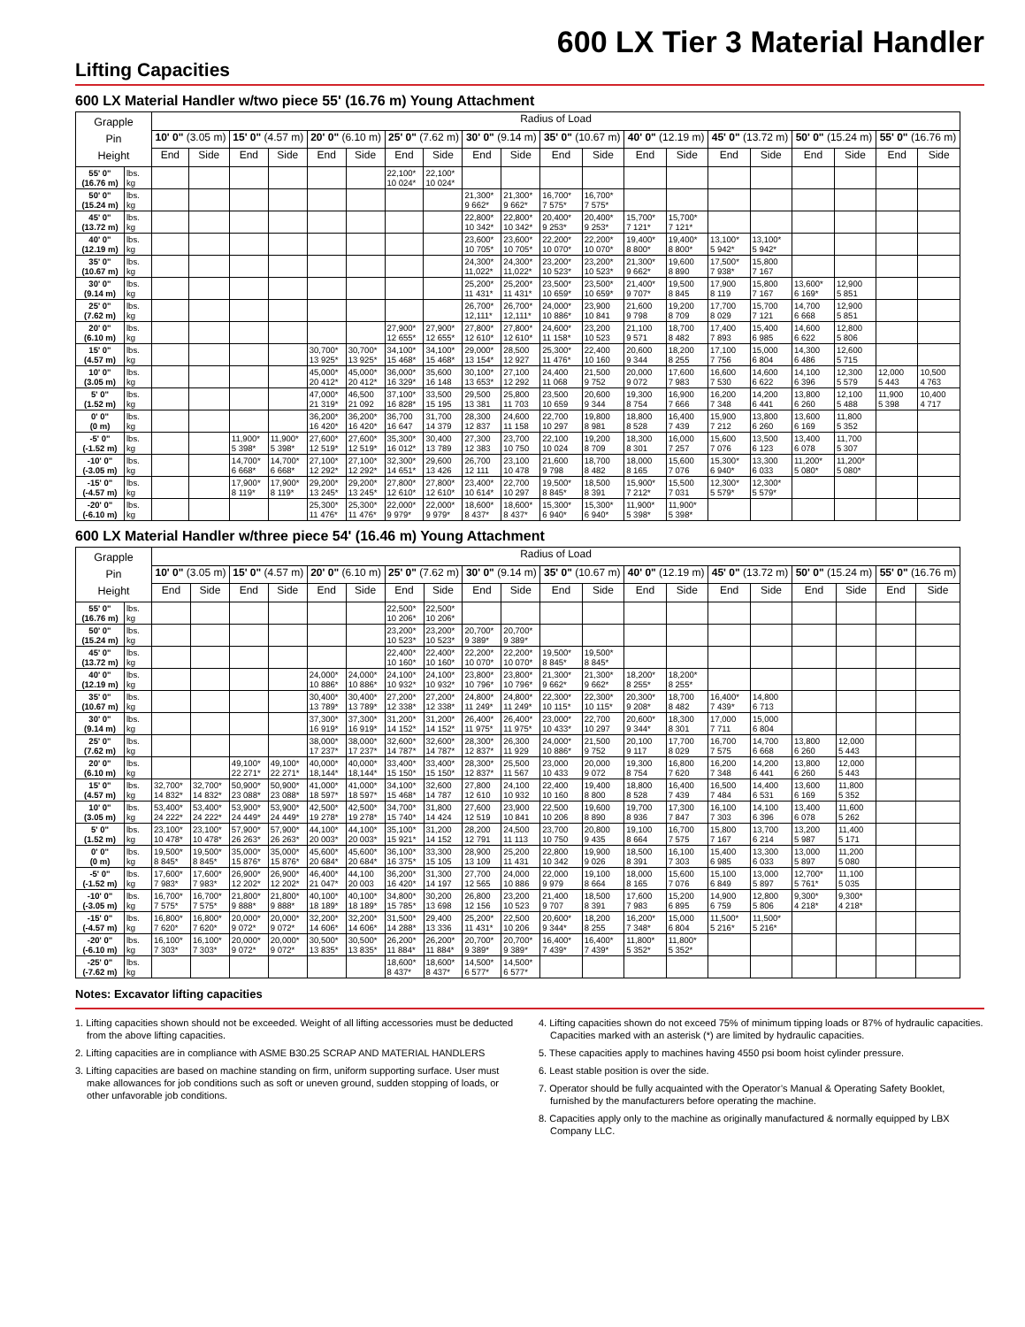600 LX Tier 3 Material Handler
Lifting Capacities
600 LX Material Handler w/two piece 55' (16.76 m) Young Attachment
| Grapple Pin Height | | Radius of Load | | | | | | | | | | | | | | | | | | | |
| --- | --- | --- | --- | --- | --- | --- | --- | --- | --- | --- | --- | --- | --- | --- | --- | --- | --- | --- | --- | --- | --- |
| | | 10' 0" (3.05 m) | | 15' 0" (4.57 m) | | 20' 0" (6.10 m) | | 25' 0" (7.62 m) | | 30' 0" (9.14 m) | | 35' 0" (10.67 m) | | 40' 0" (12.19 m) | | 45' 0" (13.72 m) | | 50' 0" (15.24 m) | | 55' 0" (16.76 m) | |
| | | End | Side | End | Side | End | Side | End | Side | End | Side | End | Side | End | Side | End | Side | End | Side | End | Side |
| 55' 0" (16.76 m) | lbs. kg | | | | | | | 22,100* 10 024* | 22,100* 10 024* | | | | | | | | | | | | |
| 50' 0" (15.24 m) | lbs. kg | | | | | | | | | 21,300* 9 662* | 21,300* 9 662* | 16,700* 7 575* | 16,700* 7 575* | | | | | | | | |
| 45' 0" (13.72 m) | lbs. kg | | | | | | | | | 22,800* 10 342* | 22,800* 10 342* | 20,400* 9 253* | 20,400* 9 253* | 15,700* 7 121* | 15,700* 7 121* | | | | | | |
| 40' 0" (12.19 m) | lbs. kg | | | | | | | | | 23,600* 10 705* | 23,600* 10 705* | 22,200* 10 070* | 22,200* 10 070* | 19,400* 8 800* | 19,400* 8 800* | 13,100* 5 942* | 13,100* 5 942* | | | | |
| 35' 0" (10.67 m) | lbs. kg | | | | | | | | | 24,300* 11,022* | 24,300* 11,022* | 23,200* 10 523* | 23,200* 10 523* | 21,300* 9 662* | 19,600 8 890 | 17,500* 7 938* | 15,800 7 167 | | | | |
| 30' 0" (9.14 m) | lbs. kg | | | | | | | | | 25,200* 11 431* | 25,200* 11 431* | 23,500* 10 659* | 23,500* 10 659* | 21,400* 9 707* | 19,500 8 845 | 17,900 8 119 | 15,800 7 167 | 13,600* 6 169* | 12,900 5 851 | | |
| 25' 0" (7.62 m) | lbs. kg | | | | | | | | | 26,700* 12,111* | 26,700* 12,111* | 24,000* 10 886* | 23,900 10 841 | 21,600 9 798 | 19,200 8 709 | 17,700 8 029 | 15,700 7 121 | 14,700 6 668 | 12,900 5 851 | | |
| 20' 0" (6.10 m) | lbs. kg | | | | | | | 27,900* 12 655* | 27,900* 12 655* | 27,800* 12 610* | 27,800* 12 610* | 24,600* 11 158* | 23,200 10 523 | 21,100 9 571 | 18,700 8 482 | 17,400 7 893 | 15,400 6 985 | 14,600 6 622 | 12,800 5 806 | | |
| 15' 0" (4.57 m) | lbs. kg | | | | | 30,700* 13 925* | 30,700* 13 925* | 34,100* 15 468* | 34,100* 15 468* | 29,000* 13 154* | 28,500 12 927 | 25,300* 11 476* | 22,400 10 160 | 20,600 9 344 | 18,200 8 255 | 17,100 7 756 | 15,000 6 804 | 14,300 6 486 | 12,600 5 715 | | |
| 10' 0" (3.05 m) | lbs. kg | | | | | 45,000* 20 412* | 45,000* 20 412* | 36,000* 16 329* | 35,600 16 148 | 30,100* 13 653* | 27,100 12 292 | 24,400 11 068 | 21,500 9 752 | 20,000 9 072 | 17,600 7 983 | 16,600 7 530 | 14,600 6 622 | 14,100 6 396 | 12,300 5 579 | 12,000 5 443 | 10,500 4 763 |
| 5' 0" (1.52 m) | lbs. kg | | | | | 47,000* 21 319* | 46,500 21 092 | 37,100* 16 828* | 33,500 15 195 | 29,500 13 381 | 25,800 11 703 | 23,500 10 659 | 20,600 9 344 | 19,300 8 754 | 16,900 7 666 | 16,200 7 348 | 14,200 6 441 | 13,800 6 260 | 12,100 5 488 | 11,900 5 398 | 10,400 4 717 |
| 0' 0" (0 m) | lbs. kg | | | | | 36,200* 16 420* | 36,200* 16 420* | 36,700 16 647 | 31,700 14 379 | 28,300 12 837 | 24,600 11 158 | 22,700 10 297 | 19,800 8 981 | 18,800 8 528 | 16,400 7 439 | 15,900 7 212 | 13,800 6 260 | 13,600 6 169 | 11,800 5 352 | | |
| -5' 0" (-1.52 m) | lbs. kg | | | 11,900* 5 398* | 11,900* 5 398* | 27,600* 12 519* | 27,600* 12 519* | 35,300* 16 012* | 30,400 13 789 | 27,300 12 383 | 23,700 10 750 | 22,100 10 024 | 19,200 8 709 | 18,300 8 301 | 16,000 7 257 | 15,600 7 076 | 13,500 6 123 | 13,400 6 078 | 11,700 5 307 | | |
| -10' 0" (-3.05 m) | lbs. kg | | | 14,700* 6 668* | 14,700* 6 668* | 27,100* 12 292* | 27,100* 12 292* | 32,300* 14 651* | 29,600 13 426 | 26,700 12 111 | 23,100 10 478 | 21,600 9 798 | 18,700 8 482 | 18,000 8 165 | 15,600 7 076 | 15,300* 6 940* | 13,300 6 033 | 11,200* 5 080* | 11,200* 5 080* | | |
| -15' 0" (-4.57 m) | lbs. kg | | | 17,900* 8 119* | 17,900* 8 119* | 29,200* 13 245* | 29,200* 13 245* | 27,800* 12 610* | 27,800* 12 610* | 23,400* 10 614* | 22,700 10 297 | 19,500* 8 845* | 18,500 8 391 | 15,900* 7 212* | 15,500 7 031 | 12,300* 5 579* | 12,300* 5 579* | | | | |
| -20' 0" (-6.10 m) | lbs. kg | | | | | 25,300* 11 476* | 25,300* 11 476* | 22,000* 9 979* | 22,000* 9 979* | 18,600* 8 437* | 18,600* 8 437* | 15,300* 6 940* | 15,300* 6 940* | 11,900* 5 398* | 11,900* 5 398* | | | | | | |
600 LX Material Handler w/three piece 54' (16.46 m) Young Attachment
| Grapple Pin Height | | Radius of Load | | | | | | | | | | | | | | | | | | | |
| --- | --- | --- | --- | --- | --- | --- | --- | --- | --- | --- | --- | --- | --- | --- | --- | --- | --- | --- | --- | --- | --- |
| | | 10' 0" (3.05 m) | | 15' 0" (4.57 m) | | 20' 0" (6.10 m) | | 25' 0" (7.62 m) | | 30' 0" (9.14 m) | | 35' 0" (10.67 m) | | 40' 0" (12.19 m) | | 45' 0" (13.72 m) | | 50' 0" (15.24 m) | | 55' 0" (16.76 m) | |
| | | End | Side | End | Side | End | Side | End | Side | End | Side | End | Side | End | Side | End | Side | End | Side | End | Side |
| 55' 0" (16.76 m) | lbs. kg | | | | | | | 22,500* 10 206* | 22,500* 10 206* | | | | | | | | | | | | |
| 50' 0" (15.24 m) | lbs. kg | | | | | | | 23,200* 10 523* | 23,200* 10 523* | 20,700* 9 389* | 20,700* 9 389* | | | | | | | | | | |
| 45' 0" (13.72 m) | lbs. kg | | | | | | | 22,400* 10 160* | 22,400* 10 160* | 22,200* 10 070* | 22,200* 10 070* | 19,500* 8 845* | 19,500* 8 845* | | | | | | | | |
| 40' 0" (12.19 m) | lbs. kg | | | | | 24,000* 10 886* | 24,000* 10 886* | 24,100* 10 932* | 24,100* 10 932* | 23,800* 10 796* | 23,800* 10 796* | 21,300* 9 662* | 21,300* 9 662* | 18,200* 8 255* | 18,200* 8 255* | | | | | | |
| 35' 0" (10.67 m) | lbs. kg | | | | | 30,400* 13 789* | 30,400* 13 789* | 27,200* 12 338* | 27,200* 12 338* | 24,800* 11 249* | 24,800* 11 249* | 22,300* 10 115* | 22,300* 10 115* | 20,300* 9 208* | 18,700 8 482 | 16,400* 7 439* | 14,800 6 713 | | | | |
| 30' 0" (9.14 m) | lbs. kg | | | | | 37,300* 16 919* | 37,300* 16 919* | 31,200* 14 152* | 31,200* 14 152* | 26,400* 11 975* | 26,400* 11 975* | 23,000* 10 433* | 22,700 10 297 | 20,600* 9 344* | 18,300 8 301 | 17,000 7 711 | 15,000 6 804 | | | | |
| 25' 0" (7.62 m) | lbs. kg | | | | | 38,000* 17 237* | 38,000* 17 237* | 32,600* 14 787* | 32,600* 14 787* | 28,300* 12 837* | 26,300 11 929 | 24,000* 10 886* | 21,500 9 752 | 20,100 9 117 | 17,700 8 029 | 16,700 7 575 | 14,700 6 668 | 13,800 6 260 | 12,000 5 443 | | |
| 20' 0" (6.10 m) | lbs. kg | | | 49,100* 22 271* | 49,100* 22 271* | 40,000* 18,144* | 40,000* 18,144* | 33,400* 15 150* | 33,400* 15 150* | 28,300* 12 837* | 25,500 11 567 | 23,000 10 433 | 20,000 9 072 | 19,300 8 754 | 16,800 7 620 | 16,200 7 348 | 14,200 6 441 | 13,800 6 260 | 12,000 5 443 | | |
| 15' 0" (4.57 m) | lbs. kg | 32,700* 14 832* | 32,700* 14 832* | 50,900* 23 088* | 50,900* 23 088* | 41,000* 18 597* | 41,000* 18 597* | 34,100* 15 468* | 32,600 14 787 | 27,800 12 610 | 24,100 10 932 | 22,400 10 160 | 19,400 8 800 | 18,800 8 528 | 16,400 7 439 | 16,500 7 484 | 14,400 6 531 | 13,600 6 169 | 11,800 5 352 | | |
| 10' 0" (3.05 m) | lbs. kg | 53,400* 24 222* | 53,400* 24 222* | 53,900* 24 449* | 53,900* 24 449* | 42,500* 19 278* | 42,500* 19 278* | 34,700* 15 740* | 31,800 14 424 | 27,600 12 519 | 23,900 10 841 | 22,500 10 206 | 19,600 8 890 | 19,700 8 936 | 17,300 7 847 | 16,100 7 303 | 14,100 6 396 | 13,400 6 078 | 11,600 5 262 | | |
| 5' 0" (1.52 m) | lbs. kg | 23,100* 10 478* | 23,100* 10 478* | 57,900* 26 263* | 57,900* 26 263* | 44,100* 20 003* | 44,100* 20 003* | 35,100* 15 921* | 31,200 14 152 | 28,200 12 791 | 24,500 11 113 | 23,700 10 750 | 20,800 9 435 | 19,100 8 664 | 16,700 7 575 | 15,800 7 167 | 13,700 6 214 | 13,200 5 987 | 11,400 5 171 | | |
| 0' 0" (0 m) | lbs. kg | 19,500* 8 845* | 19,500* 8 845* | 35,000* 15 876* | 35,000* 15 876* | 45,600* 20 684* | 45,600* 20 684* | 36,100* 16 375* | 33,300 15 105 | 28,900 13 109 | 25,200 11 431 | 22,800 10 342 | 19,900 9 026 | 18,500 8 391 | 16,100 7 303 | 15,400 6 985 | 13,300 6 033 | 13,000 5 897 | 11,200 5 080 | | |
| -5' 0" (-1.52 m) | lbs. kg | 17,600* 7 983* | 17,600* 7 983* | 26,900* 12 202* | 26,900* 12 202* | 46,400* 21 047* | 44,100 20 003 | 36,200* 16 420* | 31,300 14 197 | 27,700 12 565 | 24,000 10 886 | 22,000 9 979 | 19,100 8 664 | 18,000 8 165 | 15,600 7 076 | 15,100 6 849 | 13,000 5 897 | 12,700* 5 761* | 11,100 5 035 | | |
| -10' 0" (-3.05 m) | lbs. kg | 16,700* 7 575* | 16,700* 7 575* | 21,800* 9 888* | 21,800* 9 888* | 40,100* 18 189* | 40,100* 18 189* | 34,800* 15 785* | 30,200 13 698 | 26,800 12 156 | 23,200 10 523 | 21,400 9 707 | 18,500 8 391 | 17,600 7 983 | 15,200 6 895 | 14,900 6 759 | 12,800 5 806 | 9,300* 4 218* | 9,300* 4 218* | | |
| -15' 0" (-4.57 m) | lbs. kg | 16,800* 7 620* | 16,800* 7 620* | 20,000* 9 072* | 20,000* 9 072* | 32,200* 14 606* | 32,200* 14 606* | 31,500* 14 288* | 29,400 13 336 | 25,200* 11 431* | 22,500 10 206 | 20,600* 9 344* | 18,200 8 255 | 16,200* 7 348* | 15,000 6 804 | 11,500* 5 216* | 11,500* 5 216* | | | | |
| -20' 0" (-6.10 m) | lbs. kg | 16,100* 7 303* | 16,100* 7 303* | 20,000* 9 072* | 20,000* 9 072* | 30,500* 13 835* | 30,500* 13 835* | 26,200* 11 884* | 26,200* 11 884* | 20,700* 9 389* | 20,700* 9 389* | 16,400* 7 439* | 16,400* 7 439* | 11,800* 5 352* | 11,800* 5 352* | | | | | | |
| -25' 0" (-7.62 m) | lbs. kg | | | | | | | 18,600* 8 437* | 18,600* 8 437* | 14,500* 6 577* | 14,500* 6 577* | | | | | | | | | | |
Notes: Excavator lifting capacities
1. Lifting capacities shown should not be exceeded. Weight of all lifting accessories must be deducted from the above lifting capacities.
2. Lifting capacities are in compliance with ASME B30.25 SCRAP AND MATERIAL HANDLERS
3. Lifting capacities are based on machine standing on firm, uniform supporting surface. User must make allowances for job conditions such as soft or uneven ground, sudden stopping of loads, or other unfavorable job conditions.
4. Lifting capacities shown do not exceed 75% of minimum tipping loads or 87% of hydraulic capacities. Capacities marked with an asterisk (*) are limited by hydraulic capacities.
5. These capacities apply to machines having 4550 psi boom hoist cylinder pressure.
6. Least stable position is over the side.
7. Operator should be fully acquainted with the Operator’s Manual & Operating Safety Booklet, furnished by the manufacturers before operating the machine.
8. Capacities apply only to the machine as originally manufactured & normally equipped by LBX Company LLC.